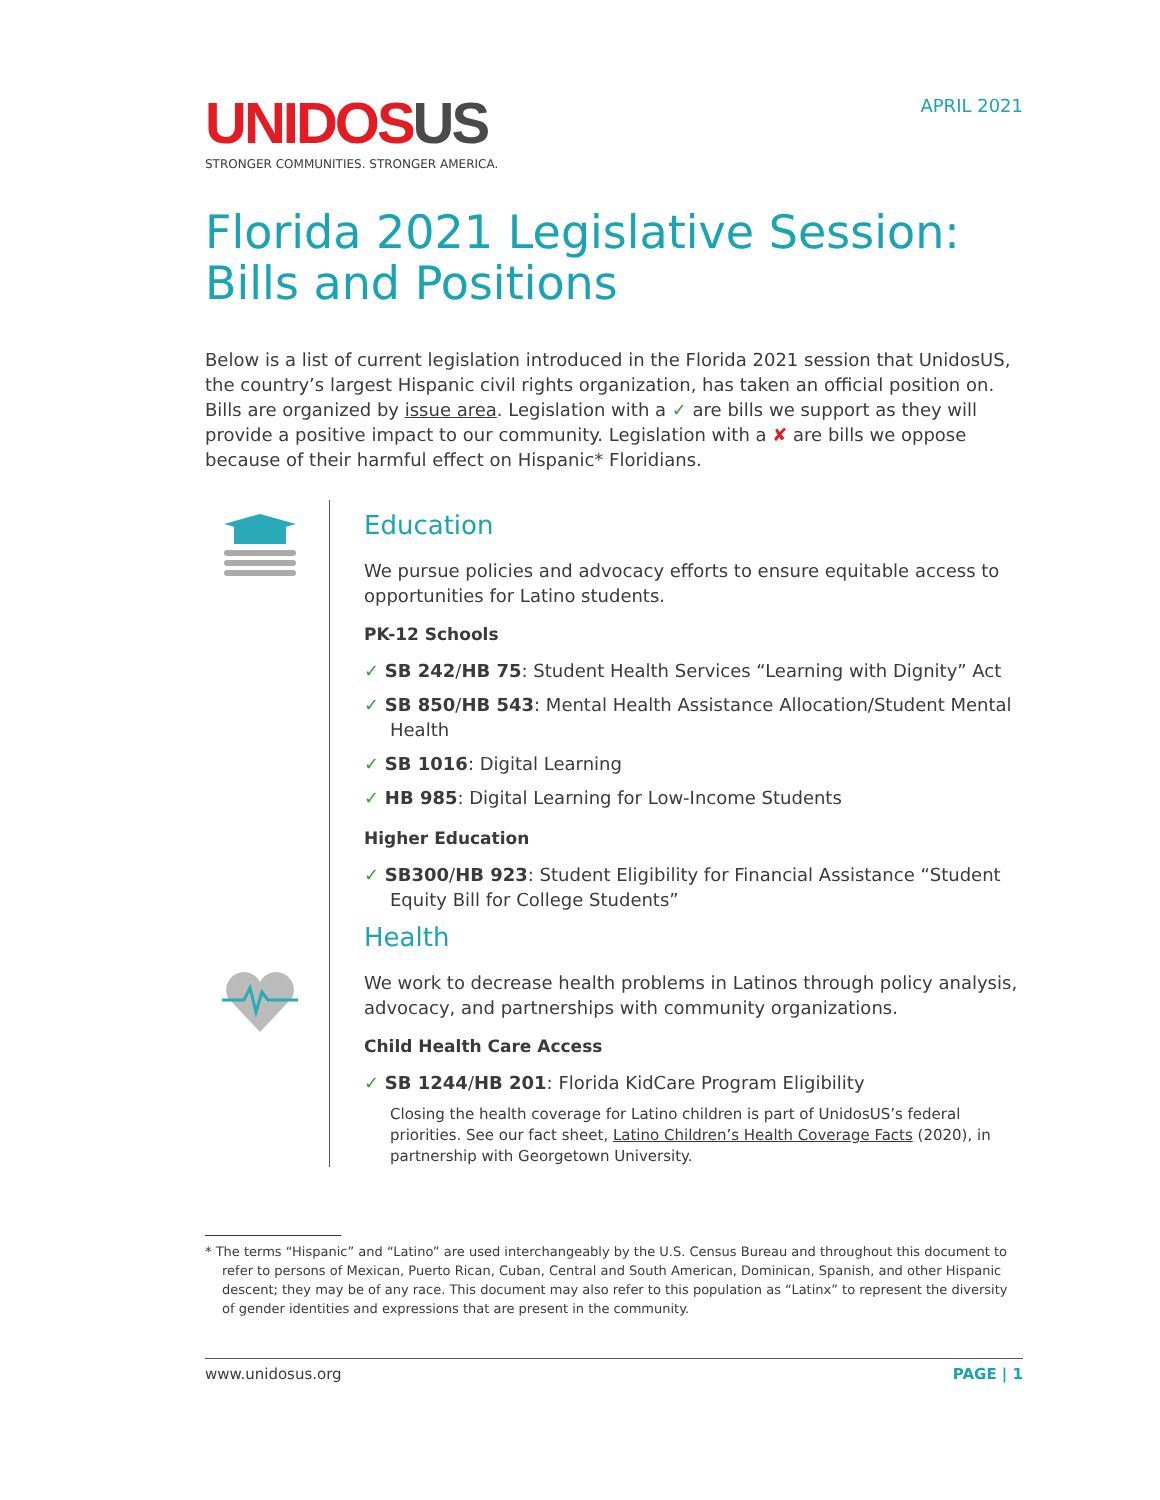UNIDOS US
STRONGER COMMUNITIES. STRONGER AMERICA.
APRIL 2021
Florida 2021 Legislative Session: Bills and Positions
Below is a list of current legislation introduced in the Florida 2021 session that UnidosUS, the country’s largest Hispanic civil rights organization, has taken an official position on. Bills are organized by issue area. Legislation with a ✓ are bills we support as they will provide a positive impact to our community. Legislation with a ✘ are bills we oppose because of their harmful effect on Hispanic* Floridians.
Education
We pursue policies and advocacy efforts to ensure equitable access to opportunities for Latino students.
PK-12 Schools
✓ SB 242/HB 75: Student Health Services “Learning with Dignity” Act
✓ SB 850/HB 543: Mental Health Assistance Allocation/Student Mental Health
✓ SB 1016: Digital Learning
✓ HB 985: Digital Learning for Low-Income Students
Higher Education
✓ SB300/HB 923: Student Eligibility for Financial Assistance “Student Equity Bill for College Students”
Health
We work to decrease health problems in Latinos through policy analysis, advocacy, and partnerships with community organizations.
Child Health Care Access
✓ SB 1244/HB 201: Florida KidCare Program Eligibility
Closing the health coverage for Latino children is part of UnidosUS’s federal priorities. See our fact sheet, Latino Children’s Health Coverage Facts (2020), in partnership with Georgetown University.
* The terms “Hispanic” and “Latino” are used interchangeably by the U.S. Census Bureau and throughout this document to refer to persons of Mexican, Puerto Rican, Cuban, Central and South American, Dominican, Spanish, and other Hispanic descent; they may be of any race. This document may also refer to this population as “Latinx” to represent the diversity of gender identities and expressions that are present in the community.
www.unidosus.org PAGE | 1